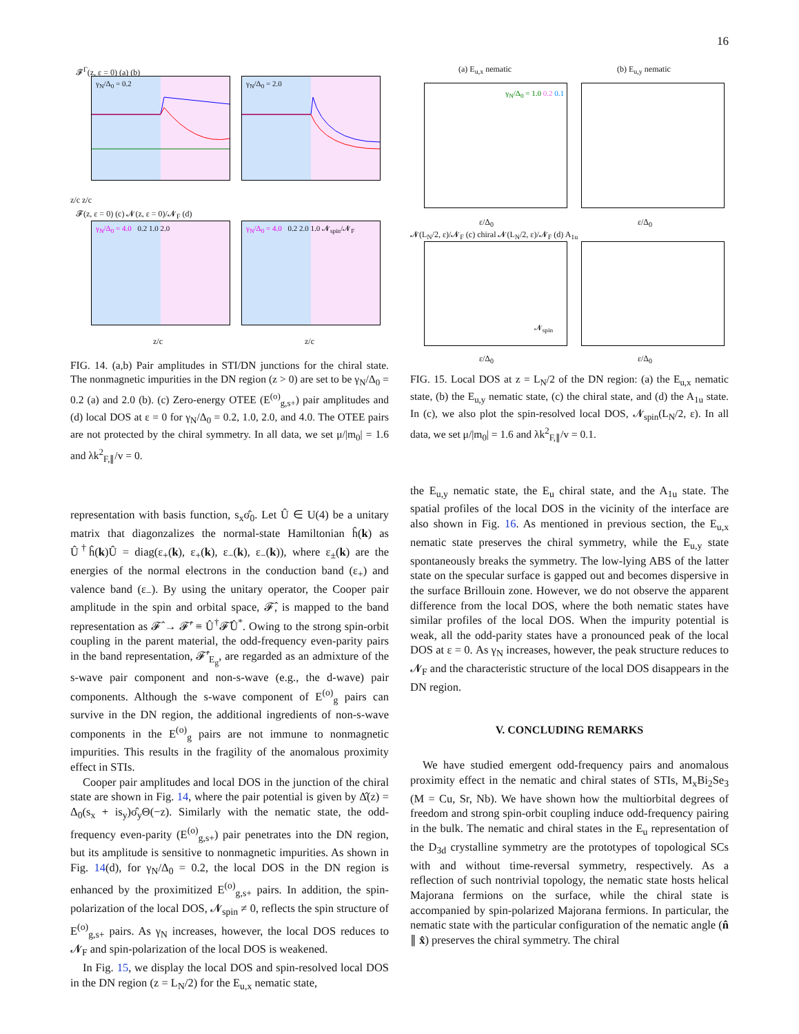16
𝓕<sup>Γ</sup>(z, ε = 0) (a) (b)
γ<sub>N</sub>/Δ<sub>0</sub> = 0.2 γ<sub>N</sub>/Δ<sub>0</sub> = 2.0
z/c z/c
𝓕(z, ε = 0) (c) 𝓝(z, ε = 0)/𝓝<sub>F</sub> (d)
γ<sub>N</sub>/Δ<sub>0</sub> = 4.0 0.2 1.0 2.0
γ<sub>N</sub>/Δ<sub>0</sub> = 4.0 0.2 2.0 1.0 𝓝<sub>spin</sub>/𝓝<sub>F</sub>
z/c z/c
FIG. 14. (a,b) Pair amplitudes in STI/DN junctions for the chiral state. The nonmagnetic impurities in the DN region (z > 0) are set to be γ<sub>N</sub>/Δ<sub>0</sub> = 0.2 (a) and 2.0 (b). (c) Zero-energy OTEE (E<sup>(o)</sup><sub>g,s+</sub>) pair amplitudes and (d) local DOS at ε = 0 for γ<sub>N</sub>/Δ<sub>0</sub> = 0.2, 1.0, 2.0, and 4.0. The OTEE pairs are not protected by the chiral symmetry. In all data, we set μ/|m<sub>0</sub>| = 1.6 and λk<sup>2</sup><sub>F,∥</sub>/v = 0.
representation with basis function, s<sub>x</sub>σ̂<sub>0</sub>. Let Û ∈ U(4) be a unitary matrix that diagonzalizes the normal-state Hamiltonian ĥ(k) as Û<sup>†</sup>ĥ(k)Û = diag(ε<sub>+</sub>(k), ε<sub>+</sub>(k), ε<sub>−</sub>(k), ε<sub>−</sub>(k)), where ε<sub>±</sub>(k) are the energies of the normal electrons in the conduction band (ε<sub>+</sub>) and valence band (ε<sub>−</sub>). By using the unitary operator, the Cooper pair amplitude in the spin and orbital space, 𝓕̂, is mapped to the band representation as 𝓕̂ → 𝓕̂′ ≡ Û<sup>†</sup>𝓕̂Û<sup>*</sup>. Owing to the strong spin-orbit coupling in the parent material, the odd-frequency even-parity pairs in the band representation, 𝓕̂′<sub>E<sub>g</sub></sub>, are regarded as an admixture of the s-wave pair component and non-s-wave (e.g., the d-wave) pair components. Although the s-wave component of E<sup>(o)</sup><sub>g</sub> pairs can survive in the DN region, the additional ingredients of non-s-wave components in the E<sup>(o)</sup><sub>g</sub> pairs are not immune to nonmagnetic impurities. This results in the fragility of the anomalous proximity effect in STIs.
Cooper pair amplitudes and local DOS in the junction of the chiral state are shown in Fig. 14, where the pair potential is given by Δ̂(z) = Δ<sub>0</sub>(s<sub>x</sub> + is<sub>y</sub>)σ̂<sub>y</sub>Θ(−z). Similarly with the nematic state, the odd-frequency even-parity (E<sup>(o)</sup><sub>g,s+</sub>) pair penetrates into the DN region, but its amplitude is sensitive to nonmagnetic impurities. As shown in Fig. 14(d), for γ<sub>N</sub>/Δ<sub>0</sub> = 0.2, the local DOS in the DN region is enhanced by the proximitized E<sup>(o)</sup><sub>g,s+</sub> pairs. In addition, the spin-polarization of the local DOS, 𝓝<sub>spin</sub> ≠ 0, reflects the spin structure of E<sup>(o)</sup><sub>g,s+</sub> pairs. As γ<sub>N</sub> increases, however, the local DOS reduces to 𝓝<sub>F</sub> and spin-polarization of the local DOS is weakened.
In Fig. 15, we display the local DOS and spin-resolved local DOS in the DN region (z = L<sub>N</sub>/2) for the E<sub>u,x</sub> nematic state,
(a) E<sub>u,x</sub> nematic (b) E<sub>u,y</sub> nematic
γ<sub>N</sub>/Δ<sub>0</sub> = 1.0 0.2 0.1
ε/Δ<sub>0</sub> ε/Δ<sub>0</sub>
𝓝(L<sub>N</sub>/2, ε)/𝓝<sub>F</sub> (c) chiral 𝓝(L<sub>N</sub>/2, ε)/𝓝<sub>F</sub> (d) A<sub>1u</sub>
𝓝<sub>spin</sub>
ε/Δ<sub>0</sub> ε/Δ<sub>0</sub>
FIG. 15. Local DOS at z = L<sub>N</sub>/2 of the DN region: (a) the E<sub>u,x</sub> nematic state, (b) the E<sub>u,y</sub> nematic state, (c) the chiral state, and (d) the A<sub>1u</sub> state. In (c), we also plot the spin-resolved local DOS, 𝓝<sub>spin</sub>(L<sub>N</sub>/2, ε). In all data, we set μ/|m<sub>0</sub>| = 1.6 and λk<sup>2</sup><sub>F,∥</sub>/v = 0.1.
the E<sub>u,y</sub> nematic state, the E<sub>u</sub> chiral state, and the A<sub>1u</sub> state. The spatial profiles of the local DOS in the vicinity of the interface are also shown in Fig. 16. As mentioned in previous section, the E<sub>u,x</sub> nematic state preserves the chiral symmetry, while the E<sub>u,y</sub> state spontaneously breaks the symmetry. The low-lying ABS of the latter state on the specular surface is gapped out and becomes dispersive in the surface Brillouin zone. However, we do not observe the apparent difference from the local DOS, where the both nematic states have similar profiles of the local DOS. When the impurity potential is weak, all the odd-parity states have a pronounced peak of the local DOS at ε = 0. As γ<sub>N</sub> increases, however, the peak structure reduces to 𝓝<sub>F</sub> and the characteristic structure of the local DOS disappears in the DN region.
V. CONCLUDING REMARKS
We have studied emergent odd-frequency pairs and anomalous proximity effect in the nematic and chiral states of STIs, M<sub>x</sub>Bi<sub>2</sub>Se<sub>3</sub> (M = Cu, Sr, Nb). We have shown how the multiorbital degrees of freedom and strong spin-orbit coupling induce odd-frequency pairing in the bulk. The nematic and chiral states in the E<sub>u</sub> representation of the D<sub>3d</sub> crystalline symmetry are the prototypes of topological SCs with and without time-reversal symmetry, respectively. As a reflection of such nontrivial topology, the nematic state hosts helical Majorana fermions on the surface, while the chiral state is accompanied by spin-polarized Majorana fermions. In particular, the nematic state with the particular configuration of the nematic angle (n̂ ∥ x̂) preserves the chiral symmetry. The chiral